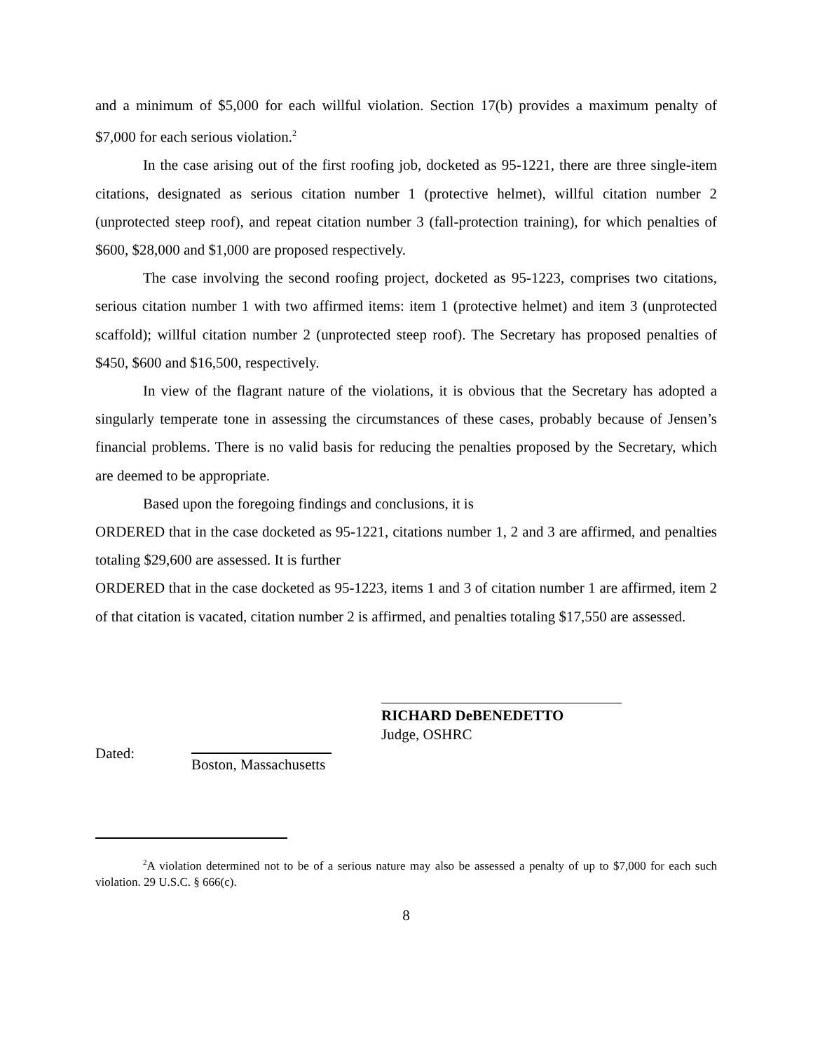and a minimum of $5,000 for each willful violation. Section 17(b) provides a maximum penalty of $7,000 for each serious violation.<sup>2</sup>
In the case arising out of the first roofing job, docketed as 95-1221, there are three single-item citations, designated as serious citation number 1 (protective helmet), willful citation number 2 (unprotected steep roof), and repeat citation number 3 (fall-protection training), for which penalties of $600, $28,000 and $1,000 are proposed respectively.
The case involving the second roofing project, docketed as 95-1223, comprises two citations, serious citation number 1 with two affirmed items: item 1 (protective helmet) and item 3 (unprotected scaffold); willful citation number 2 (unprotected steep roof). The Secretary has proposed penalties of $450, $600 and $16,500, respectively.
In view of the flagrant nature of the violations, it is obvious that the Secretary has adopted a singularly temperate tone in assessing the circumstances of these cases, probably because of Jensen’s financial problems. There is no valid basis for reducing the penalties proposed by the Secretary, which are deemed to be appropriate.
Based upon the foregoing findings and conclusions, it is
ORDERED that in the case docketed as 95-1221, citations number 1, 2 and 3 are affirmed, and penalties totaling $29,600 are assessed. It is further
ORDERED that in the case docketed as 95-1223, items 1 and 3 of citation number 1 are affirmed, item 2 of that citation is vacated, citation number 2 is affirmed, and penalties totaling $17,550 are assessed.
RICHARD DeBENEDETTO
Judge, OSHRC
Dated:
Boston, Massachusetts
<sup>2</sup> A violation determined not to be of a serious nature may also be assessed a penalty of up to $7,000 for each such violation. 29 U.S.C. § 666(c).
8